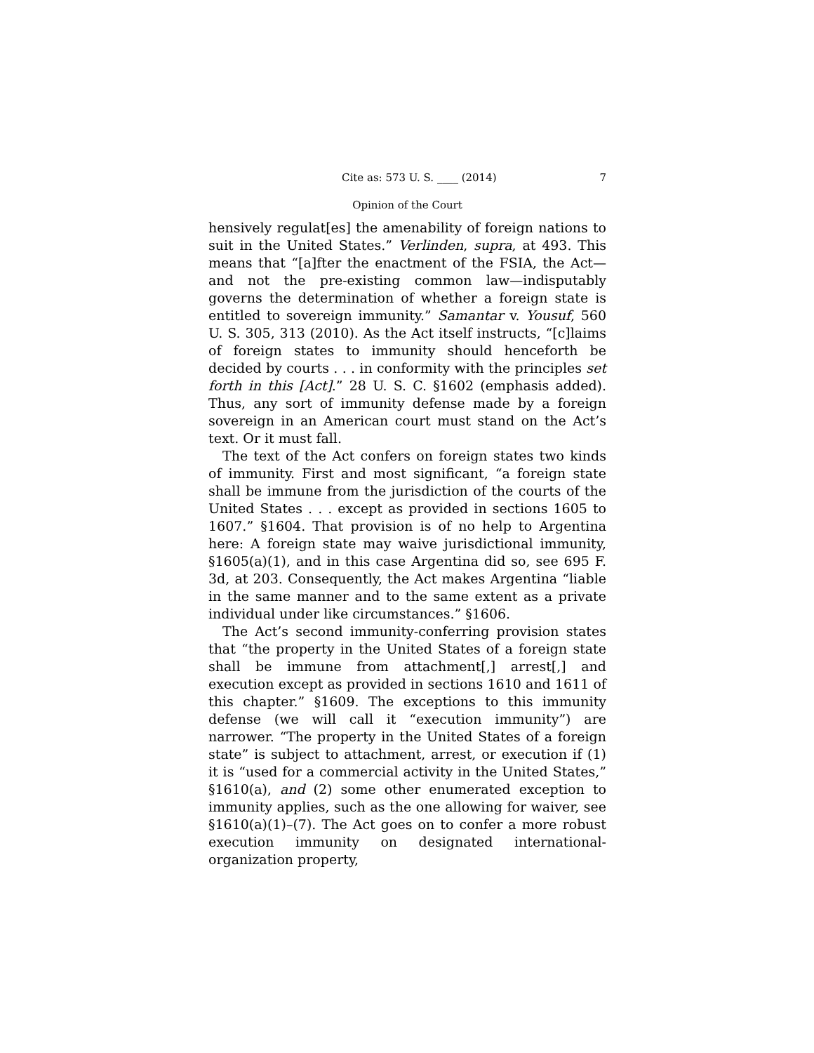Cite as: 573 U. S. ____ (2014) 7
Opinion of the Court
hensively regulat[es] the amenability of foreign nations to suit in the United States.” Verlinden, supra, at 493. This means that “[a]fter the enactment of the FSIA, the Act—and not the pre-existing common law—indisputably governs the determination of whether a foreign state is entitled to sovereign immunity.” Samantar v. Yousuf, 560 U. S. 305, 313 (2010). As the Act itself instructs, “[c]laims of foreign states to immunity should henceforth be decided by courts . . . in conformity with the principles set forth in this [Act].” 28 U. S. C. §1602 (emphasis added). Thus, any sort of immunity defense made by a foreign sovereign in an American court must stand on the Act’s text. Or it must fall.
The text of the Act confers on foreign states two kinds of immunity. First and most significant, “a foreign state shall be immune from the jurisdiction of the courts of the United States . . . except as provided in sections 1605 to 1607.” §1604. That provision is of no help to Argentina here: A foreign state may waive jurisdictional immunity, §1605(a)(1), and in this case Argentina did so, see 695 F. 3d, at 203. Consequently, the Act makes Argentina “liable in the same manner and to the same extent as a private individual under like circumstances.” §1606.
The Act’s second immunity-conferring provision states that “the property in the United States of a foreign state shall be immune from attachment[,] arrest[,] and execution except as provided in sections 1610 and 1611 of this chapter.” §1609. The exceptions to this immunity defense (we will call it “execution immunity”) are narrower. “The property in the United States of a foreign state” is subject to attachment, arrest, or execution if (1) it is “used for a commercial activity in the United States,” §1610(a), and (2) some other enumerated exception to immunity applies, such as the one allowing for waiver, see §1610(a)(1)–(7). The Act goes on to confer a more robust execution immunity on designated international-organization property,